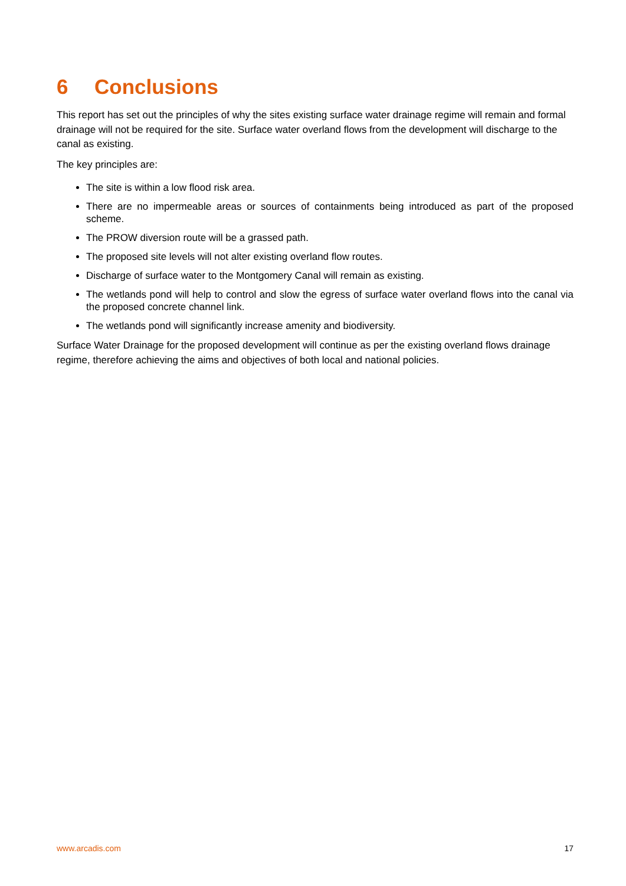6 Conclusions
This report has set out the principles of why the sites existing surface water drainage regime will remain and formal drainage will not be required for the site. Surface water overland flows from the development will discharge to the canal as existing.
The key principles are:
The site is within a low flood risk area.
There are no impermeable areas or sources of containments being introduced as part of the proposed scheme.
The PROW diversion route will be a grassed path.
The proposed site levels will not alter existing overland flow routes.
Discharge of surface water to the Montgomery Canal will remain as existing.
The wetlands pond will help to control and slow the egress of surface water overland flows into the canal via the proposed concrete channel link.
The wetlands pond will significantly increase amenity and biodiversity.
Surface Water Drainage for the proposed development will continue as per the existing overland flows drainage regime, therefore achieving the aims and objectives of both local and national policies.
www.arcadis.com 17